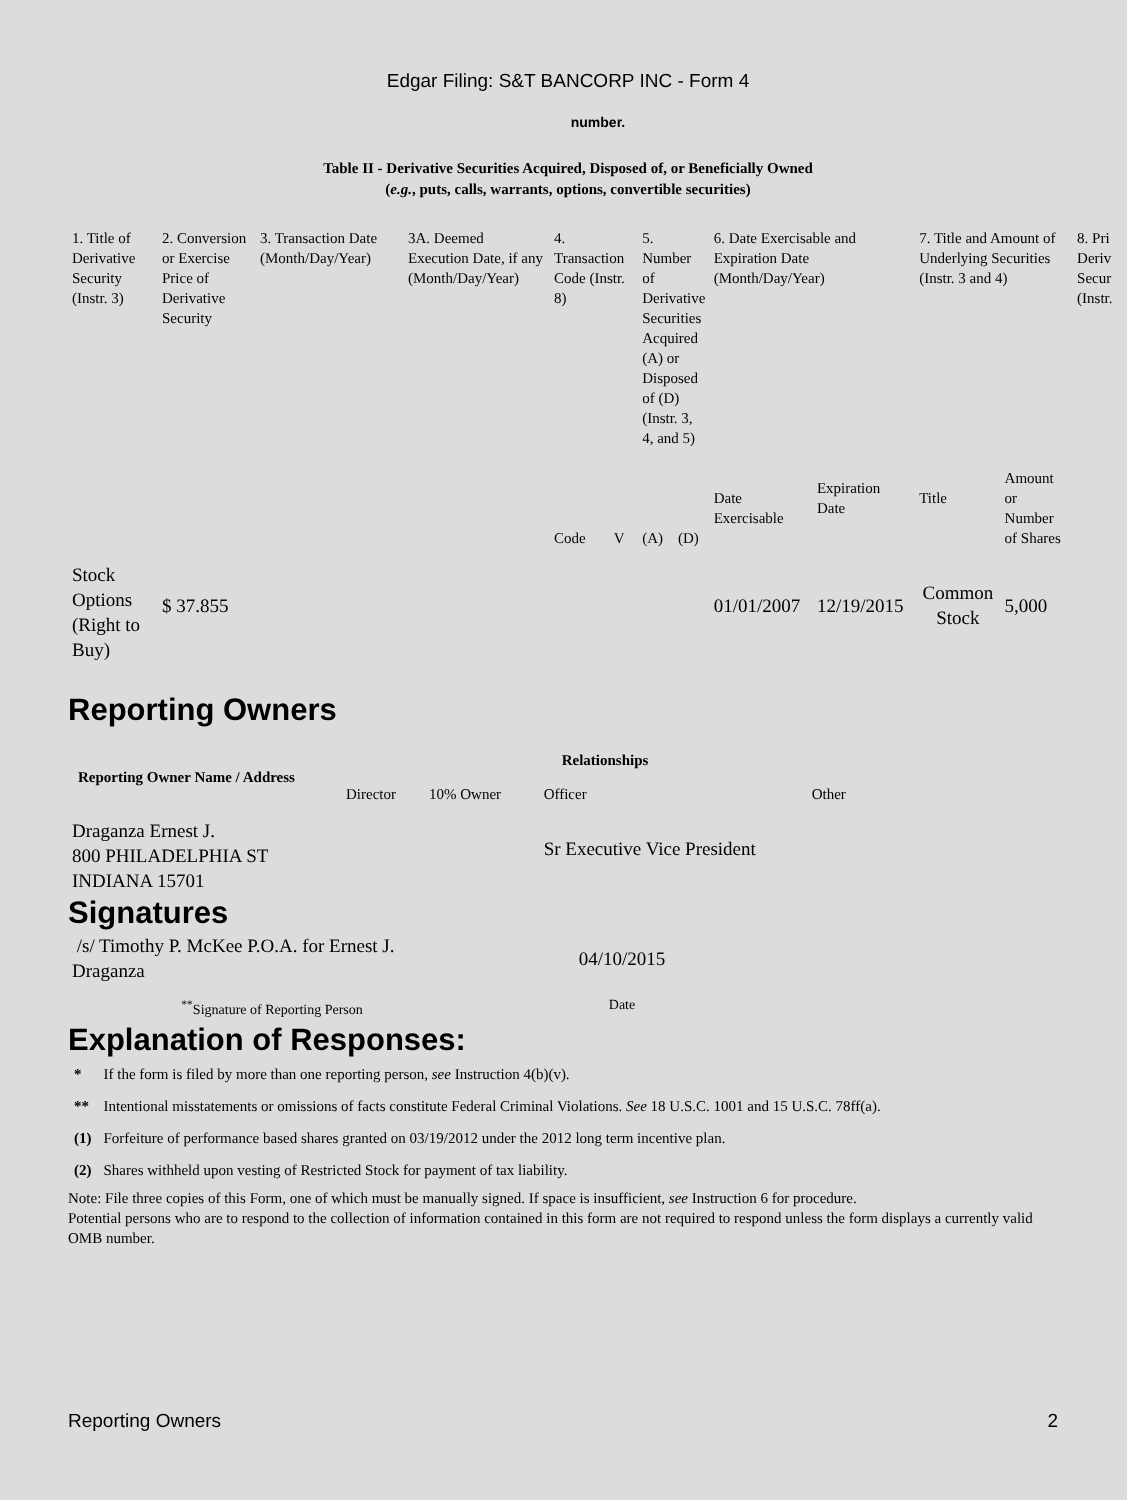Edgar Filing: S&T BANCORP INC - Form 4
number.
Table II - Derivative Securities Acquired, Disposed of, or Beneficially Owned
(e.g., puts, calls, warrants, options, convertible securities)
| 1. Title of Derivative Security (Instr. 3) | 2. Conversion or Exercise Price of Derivative Security | 3. Transaction Date (Month/Day/Year) | 3A. Deemed Execution Date, if any (Month/Day/Year) | 4. Transaction Code (Instr. 8) | | 5. Number of Derivative Securities Acquired (A) or Disposed of (D) (Instr. 3, 4, and 5) | | 6. Date Exercisable and Expiration Date (Month/Day/Year) | | 7. Title and Amount of Underlying Securities (Instr. 3 and 4) | | 8. Pri Deriv Secur (Instr. |
| | | | | Code | V | (A) | (D) | Date Exercisable | Expiration Date | Title | Amount or Number of Shares | |
| Stock Options (Right to Buy) | $ 37.855 | | | | | | | 01/01/2007 | 12/19/2015 | Common Stock | 5,000 | |
Reporting Owners
| Reporting Owner Name / Address | Relationships | | | |
| --- | --- | --- | --- | --- |
| | Director | 10% Owner | Officer | Other |
| Draganza Ernest J. 800 PHILADELPHIA ST INDIANA 15701 | | | Sr Executive Vice President | |
Signatures
| /s/ Timothy P. McKee P.O.A. for Ernest J. Draganza | 04/10/2015 |
| <sup>**</sup> Signature of Reporting Person | Date |
Explanation of Responses:
| * | If the form is filed by more than one reporting person, see Instruction 4(b)(v). |
| ** | Intentional misstatements or omissions of facts constitute Federal Criminal Violations. See 18 U.S.C. 1001 and 15 U.S.C. 78ff(a). |
| (1) | Forfeiture of performance based shares granted on 03/19/2012 under the 2012 long term incentive plan. |
| (2) | Shares withheld upon vesting of Restricted Stock for payment of tax liability. |
Note: File three copies of this Form, one of which must be manually signed. If space is insufficient, see Instruction 6 for procedure.
Potential persons who are to respond to the collection of information contained in this form are not required to respond unless the form displays a currently valid OMB number.
Reporting Owners 2